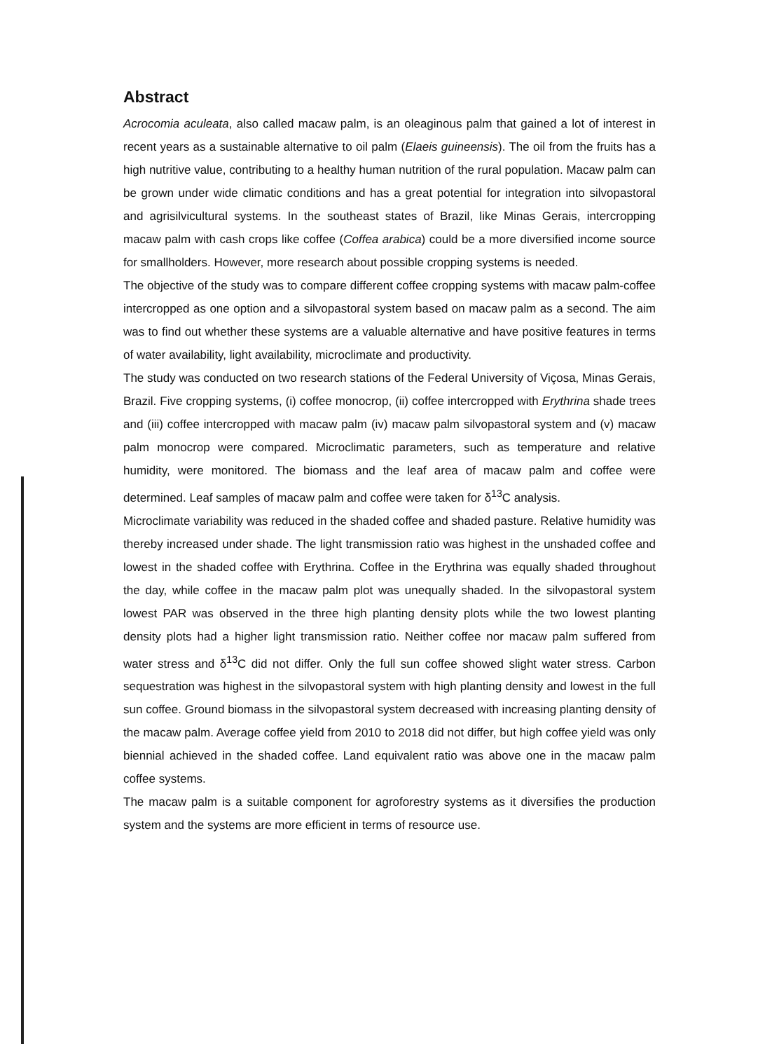Abstract
Acrocomia aculeata, also called macaw palm, is an oleaginous palm that gained a lot of interest in recent years as a sustainable alternative to oil palm (Elaeis guineensis). The oil from the fruits has a high nutritive value, contributing to a healthy human nutrition of the rural population. Macaw palm can be grown under wide climatic conditions and has a great potential for integration into silvopastoral and agrisilvicultural systems. In the southeast states of Brazil, like Minas Gerais, intercropping macaw palm with cash crops like coffee (Coffea arabica) could be a more diversified income source for smallholders. However, more research about possible cropping systems is needed.
The objective of the study was to compare different coffee cropping systems with macaw palm-coffee intercropped as one option and a silvopastoral system based on macaw palm as a second. The aim was to find out whether these systems are a valuable alternative and have positive features in terms of water availability, light availability, microclimate and productivity.
The study was conducted on two research stations of the Federal University of Viçosa, Minas Gerais, Brazil. Five cropping systems, (i) coffee monocrop, (ii) coffee intercropped with Erythrina shade trees and (iii) coffee intercropped with macaw palm (iv) macaw palm silvopastoral system and (v) macaw palm monocrop were compared. Microclimatic parameters, such as temperature and relative humidity, were monitored. The biomass and the leaf area of macaw palm and coffee were determined. Leaf samples of macaw palm and coffee were taken for δ<sup>13</sup>C analysis.
Microclimate variability was reduced in the shaded coffee and shaded pasture. Relative humidity was thereby increased under shade. The light transmission ratio was highest in the unshaded coffee and lowest in the shaded coffee with Erythrina. Coffee in the Erythrina was equally shaded throughout the day, while coffee in the macaw palm plot was unequally shaded. In the silvopastoral system lowest PAR was observed in the three high planting density plots while the two lowest planting density plots had a higher light transmission ratio. Neither coffee nor macaw palm suffered from water stress and δ<sup>13</sup>C did not differ. Only the full sun coffee showed slight water stress. Carbon sequestration was highest in the silvopastoral system with high planting density and lowest in the full sun coffee. Ground biomass in the silvopastoral system decreased with increasing planting density of the macaw palm. Average coffee yield from 2010 to 2018 did not differ, but high coffee yield was only biennial achieved in the shaded coffee. Land equivalent ratio was above one in the macaw palm coffee systems.
The macaw palm is a suitable component for agroforestry systems as it diversifies the production system and the systems are more efficient in terms of resource use.